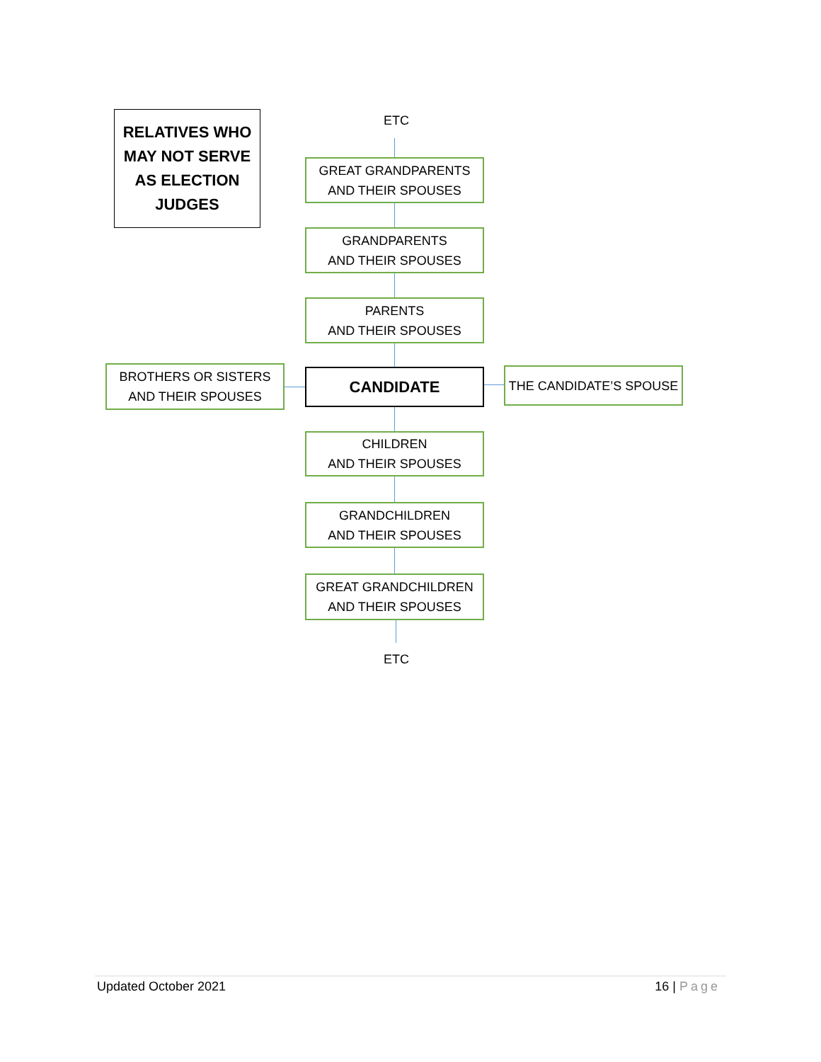RELATIVES WHO
MAY NOT SERVE
AS ELECTION
JUDGES
ETC
GREAT GRANDPARENTS
AND THEIR SPOUSES
GRANDPARENTS
AND THEIR SPOUSES
PARENTS
AND THEIR SPOUSES
BROTHERS OR SISTERS
AND THEIR SPOUSES
CANDIDATE THE CANDIDATE’S SPOUSE
CHILDREN
AND THEIR SPOUSES
GRANDCHILDREN
AND THEIR SPOUSES
GREAT GRANDCHILDREN
AND THEIR SPOUSES
ETC
Updated October 2021 16 | Page